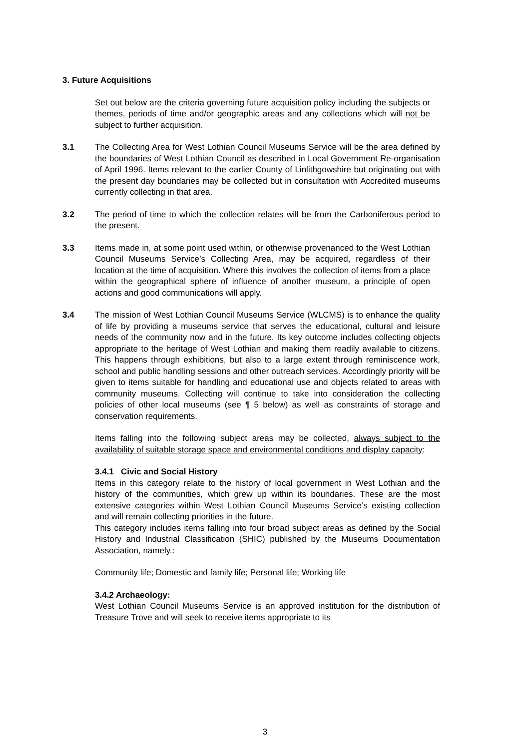3. Future Acquisitions
Set out below are the criteria governing future acquisition policy including the subjects or themes, periods of time and/or geographic areas and any collections which will not be subject to further acquisition.
3.1 The Collecting Area for West Lothian Council Museums Service will be the area defined by the boundaries of West Lothian Council as described in Local Government Re-organisation of April 1996. Items relevant to the earlier County of Linlithgowshire but originating out with the present day boundaries may be collected but in consultation with Accredited museums currently collecting in that area.
3.2 The period of time to which the collection relates will be from the Carboniferous period to the present.
3.3 Items made in, at some point used within, or otherwise provenanced to the West Lothian Council Museums Service’s Collecting Area, may be acquired, regardless of their location at the time of acquisition. Where this involves the collection of items from a place within the geographical sphere of influence of another museum, a principle of open actions and good communications will apply.
3.4 The mission of West Lothian Council Museums Service (WLCMS) is to enhance the quality of life by providing a museums service that serves the educational, cultural and leisure needs of the community now and in the future. Its key outcome includes collecting objects appropriate to the heritage of West Lothian and making them readily available to citizens. This happens through exhibitions, but also to a large extent through reminiscence work, school and public handling sessions and other outreach services. Accordingly priority will be given to items suitable for handling and educational use and objects related to areas with community museums. Collecting will continue to take into consideration the collecting policies of other local museums (see ¶ 5 below) as well as constraints of storage and conservation requirements.
Items falling into the following subject areas may be collected, always subject to the availability of suitable storage space and environmental conditions and display capacity:
3.4.1 Civic and Social History
Items in this category relate to the history of local government in West Lothian and the history of the communities, which grew up within its boundaries. These are the most extensive categories within West Lothian Council Museums Service’s existing collection and will remain collecting priorities in the future.
This category includes items falling into four broad subject areas as defined by the Social History and Industrial Classification (SHIC) published by the Museums Documentation Association, namely.:
Community life; Domestic and family life; Personal life; Working life
3.4.2 Archaeology:
West Lothian Council Museums Service is an approved institution for the distribution of Treasure Trove and will seek to receive items appropriate to its
3